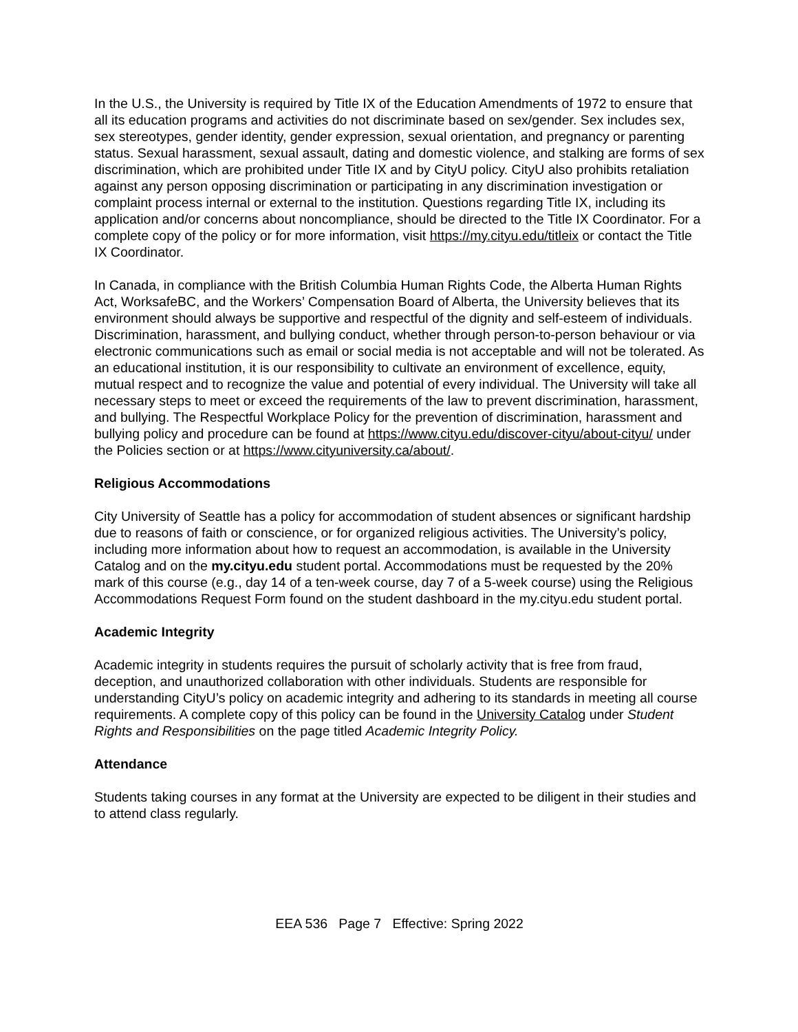In the U.S., the University is required by Title IX of the Education Amendments of 1972 to ensure that all its education programs and activities do not discriminate based on sex/gender. Sex includes sex, sex stereotypes, gender identity, gender expression, sexual orientation, and pregnancy or parenting status. Sexual harassment, sexual assault, dating and domestic violence, and stalking are forms of sex discrimination, which are prohibited under Title IX and by CityU policy. CityU also prohibits retaliation against any person opposing discrimination or participating in any discrimination investigation or complaint process internal or external to the institution. Questions regarding Title IX, including its application and/or concerns about noncompliance, should be directed to the Title IX Coordinator. For a complete copy of the policy or for more information, visit https://my.cityu.edu/titleix or contact the Title IX Coordinator.
In Canada, in compliance with the British Columbia Human Rights Code, the Alberta Human Rights Act, WorksafeBC, and the Workers’ Compensation Board of Alberta, the University believes that its environment should always be supportive and respectful of the dignity and self-esteem of individuals. Discrimination, harassment, and bullying conduct, whether through person-to-person behaviour or via electronic communications such as email or social media is not acceptable and will not be tolerated. As an educational institution, it is our responsibility to cultivate an environment of excellence, equity, mutual respect and to recognize the value and potential of every individual. The University will take all necessary steps to meet or exceed the requirements of the law to prevent discrimination, harassment, and bullying. The Respectful Workplace Policy for the prevention of discrimination, harassment and bullying policy and procedure can be found at https://www.cityu.edu/discover-cityu/about-cityu/ under the Policies section or at https://www.cityuniversity.ca/about/.
Religious Accommodations
City University of Seattle has a policy for accommodation of student absences or significant hardship due to reasons of faith or conscience, or for organized religious activities. The University’s policy, including more information about how to request an accommodation, is available in the University Catalog and on the my.cityu.edu student portal. Accommodations must be requested by the 20% mark of this course (e.g., day 14 of a ten-week course, day 7 of a 5-week course) using the Religious Accommodations Request Form found on the student dashboard in the my.cityu.edu student portal.
Academic Integrity
Academic integrity in students requires the pursuit of scholarly activity that is free from fraud, deception, and unauthorized collaboration with other individuals. Students are responsible for understanding CityU’s policy on academic integrity and adhering to its standards in meeting all course requirements. A complete copy of this policy can be found in the University Catalog under Student Rights and Responsibilities on the page titled Academic Integrity Policy.
Attendance
Students taking courses in any format at the University are expected to be diligent in their studies and to attend class regularly.
EEA 536 Page 7 Effective: Spring 2022